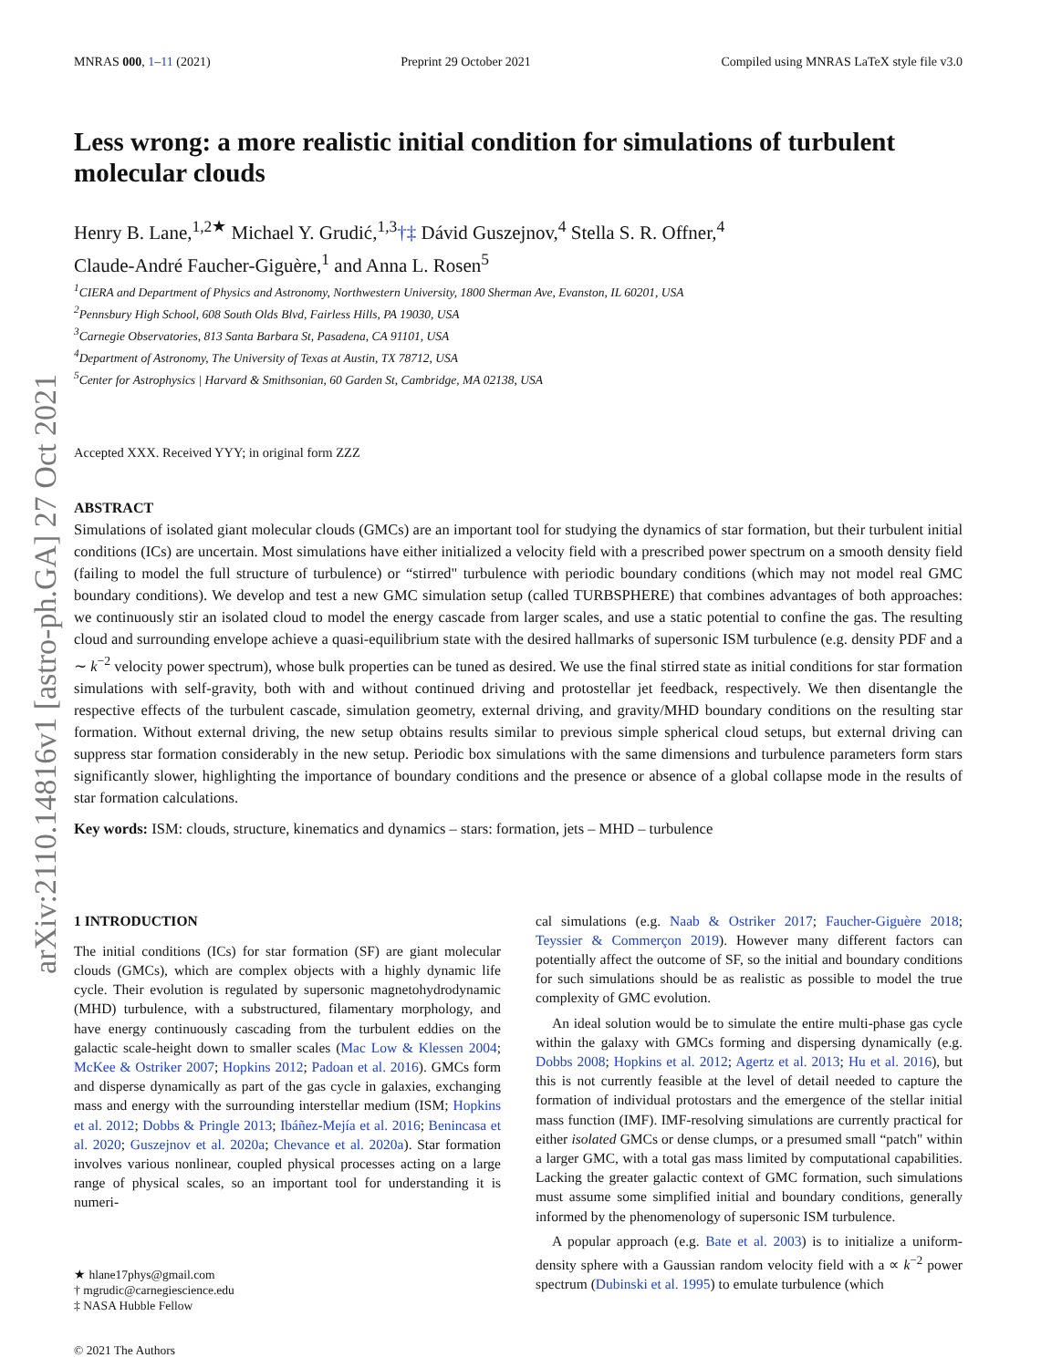arXiv:2110.14816v1 [astro-ph.GA] 27 Oct 2021
MNRAS 000, 1–11 (2021) Preprint 29 October 2021 Compiled using MNRAS LaTeX style file v3.0
Less wrong: a more realistic initial condition for simulations of turbulent molecular clouds
Henry B. Lane,<sup>1,2★</sup> Michael Y. Grudić,<sup>1,3</sup>†‡ Dávid Guszejnov,<sup>4</sup> Stella S. R. Offner,<sup>4</sup>
Claude-André Faucher-Giguère,<sup>1</sup> and Anna L. Rosen<sup>5</sup>
<sup>1</sup> CIERA and Department of Physics and Astronomy, Northwestern University, 1800 Sherman Ave, Evanston, IL 60201, USA
<sup>2</sup> Pennsbury High School, 608 South Olds Blvd, Fairless Hills, PA 19030, USA
<sup>3</sup> Carnegie Observatories, 813 Santa Barbara St, Pasadena, CA 91101, USA
<sup>4</sup> Department of Astronomy, The University of Texas at Austin, TX 78712, USA
<sup>5</sup> Center for Astrophysics | Harvard & Smithsonian, 60 Garden St, Cambridge, MA 02138, USA
Accepted XXX. Received YYY; in original form ZZZ
ABSTRACT
Simulations of isolated giant molecular clouds (GMCs) are an important tool for studying the dynamics of star formation, but their turbulent initial conditions (ICs) are uncertain. Most simulations have either initialized a velocity field with a prescribed power spectrum on a smooth density field (failing to model the full structure of turbulence) or “stirred" turbulence with periodic boundary conditions (which may not model real GMC boundary conditions). We develop and test a new GMC simulation setup (called TURBSPHERE) that combines advantages of both approaches: we continuously stir an isolated cloud to model the energy cascade from larger scales, and use a static potential to confine the gas. The resulting cloud and surrounding envelope achieve a quasi-equilibrium state with the desired hallmarks of supersonic ISM turbulence (e.g. density PDF and a ∼ k<sup>−2</sup> velocity power spectrum), whose bulk properties can be tuned as desired. We use the final stirred state as initial conditions for star formation simulations with self-gravity, both with and without continued driving and protostellar jet feedback, respectively. We then disentangle the respective effects of the turbulent cascade, simulation geometry, external driving, and gravity/MHD boundary conditions on the resulting star formation. Without external driving, the new setup obtains results similar to previous simple spherical cloud setups, but external driving can suppress star formation considerably in the new setup. Periodic box simulations with the same dimensions and turbulence parameters form stars significantly slower, highlighting the importance of boundary conditions and the presence or absence of a global collapse mode in the results of star formation calculations.
Key words: ISM: clouds, structure, kinematics and dynamics – stars: formation, jets – MHD – turbulence
1 INTRODUCTION
The initial conditions (ICs) for star formation (SF) are giant molecular clouds (GMCs), which are complex objects with a highly dynamic life cycle. Their evolution is regulated by supersonic magnetohydrodynamic (MHD) turbulence, with a substructured, filamentary morphology, and have energy continuously cascading from the turbulent eddies on the galactic scale-height down to smaller scales (Mac Low & Klessen 2004; McKee & Ostriker 2007; Hopkins 2012; Padoan et al. 2016). GMCs form and disperse dynamically as part of the gas cycle in galaxies, exchanging mass and energy with the surrounding interstellar medium (ISM; Hopkins et al. 2012; Dobbs & Pringle 2013; Ibáñez-Mejía et al. 2016; Benincasa et al. 2020; Guszejnov et al. 2020a; Chevance et al. 2020a). Star formation involves various nonlinear, coupled physical processes acting on a large range of physical scales, so an important tool for understanding it is numeri-
★ hlane17phys@gmail.com
† mgrudic@carnegiescience.edu
‡ NASA Hubble Fellow
© 2021 The Authors
cal simulations (e.g. Naab & Ostriker 2017; Faucher-Giguère 2018; Teyssier & Commerçon 2019). However many different factors can potentially affect the outcome of SF, so the initial and boundary conditions for such simulations should be as realistic as possible to model the true complexity of GMC evolution.
An ideal solution would be to simulate the entire multi-phase gas cycle within the galaxy with GMCs forming and dispersing dynamically (e.g. Dobbs 2008; Hopkins et al. 2012; Agertz et al. 2013; Hu et al. 2016), but this is not currently feasible at the level of detail needed to capture the formation of individual protostars and the emergence of the stellar initial mass function (IMF). IMF-resolving simulations are currently practical for either isolated GMCs or dense clumps, or a presumed small “patch" within a larger GMC, with a total gas mass limited by computational capabilities. Lacking the greater galactic context of GMC formation, such simulations must assume some simplified initial and boundary conditions, generally informed by the phenomenology of supersonic ISM turbulence.
A popular approach (e.g. Bate et al. 2003) is to initialize a uniform-density sphere with a Gaussian random velocity field with a ∝ k<sup>−2</sup> power spectrum (Dubinski et al. 1995) to emulate turbulence (which